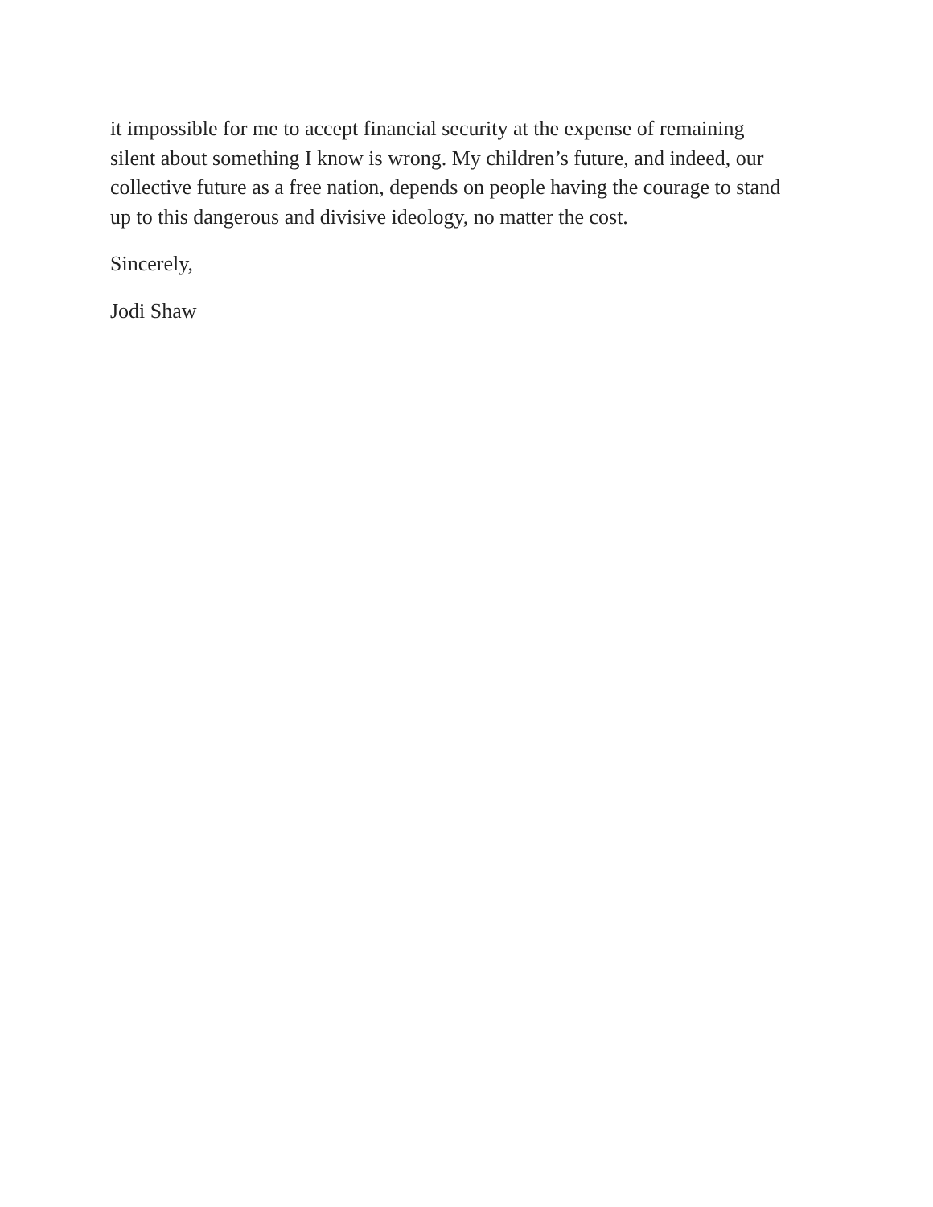it impossible for me to accept financial security at the expense of remaining
silent about something I know is wrong. My children’s future, and indeed, our
collective future as a free nation, depends on people having the courage to stand
up to this dangerous and divisive ideology, no matter the cost.
Sincerely,
Jodi Shaw